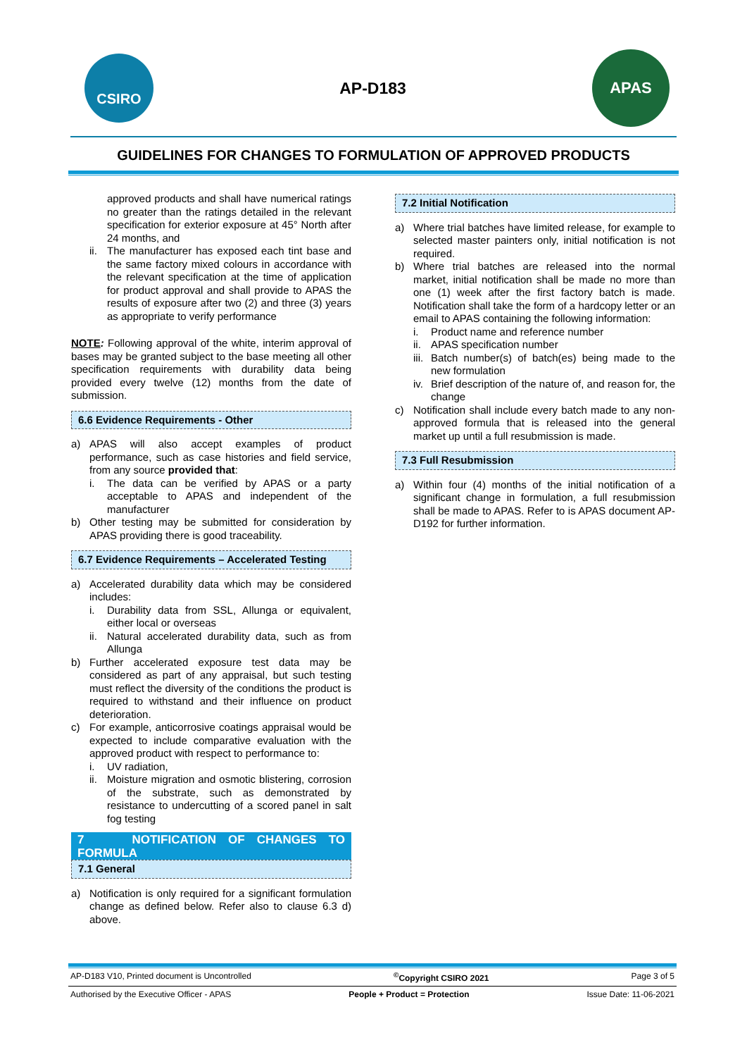CSIRO
AP-D183
APAS
GUIDELINES FOR CHANGES TO FORMULATION OF APPROVED PRODUCTS
approved products and shall have numerical ratings no greater than the ratings detailed in the relevant specification for exterior exposure at 45° North after 24 months, and
ii. The manufacturer has exposed each tint base and the same factory mixed colours in accordance with the relevant specification at the time of application for product approval and shall provide to APAS the results of exposure after two (2) and three (3) years as appropriate to verify performance
NOTE: Following approval of the white, interim approval of bases may be granted subject to the base meeting all other specification requirements with durability data being provided every twelve (12) months from the date of submission.
6.6 Evidence Requirements - Other
a) APAS will also accept examples of product performance, such as case histories and field service, from any source provided that:
i. The data can be verified by APAS or a party acceptable to APAS and independent of the manufacturer
b) Other testing may be submitted for consideration by APAS providing there is good traceability.
6.7 Evidence Requirements – Accelerated Testing
a) Accelerated durability data which may be considered includes:
i. Durability data from SSL, Allunga or equivalent, either local or overseas
ii. Natural accelerated durability data, such as from Allunga
b) Further accelerated exposure test data may be considered as part of any appraisal, but such testing must reflect the diversity of the conditions the product is required to withstand and their influence on product deterioration.
c) For example, anticorrosive coatings appraisal would be expected to include comparative evaluation with the approved product with respect to performance to:
i. UV radiation,
ii. Moisture migration and osmotic blistering, corrosion of the substrate, such as demonstrated by resistance to undercutting of a scored panel in salt fog testing
7 NOTIFICATION OF CHANGES TO FORMULA
7.1 General
a) Notification is only required for a significant formulation change as defined below. Refer also to clause 6.3 d) above.
7.2 Initial Notification
a) Where trial batches have limited release, for example to selected master painters only, initial notification is not required.
b) Where trial batches are released into the normal market, initial notification shall be made no more than one (1) week after the first factory batch is made. Notification shall take the form of a hardcopy letter or an email to APAS containing the following information:
i. Product name and reference number
ii. APAS specification number
iii. Batch number(s) of batch(es) being made to the new formulation
iv. Brief description of the nature of, and reason for, the change
c) Notification shall include every batch made to any non-approved formula that is released into the general market up until a full resubmission is made.
7.3 Full Resubmission
a) Within four (4) months of the initial notification of a significant change in formulation, a full resubmission shall be made to APAS. Refer to is APAS document AP-D192 for further information.
AP-D183 V10, Printed document is Uncontrolled<sup>©</sup>Copyright CSIRO 2021 Page 3 of 5
Authorised by the Executive Officer - APAS People + Product = Protection Issue Date: 11-06-2021